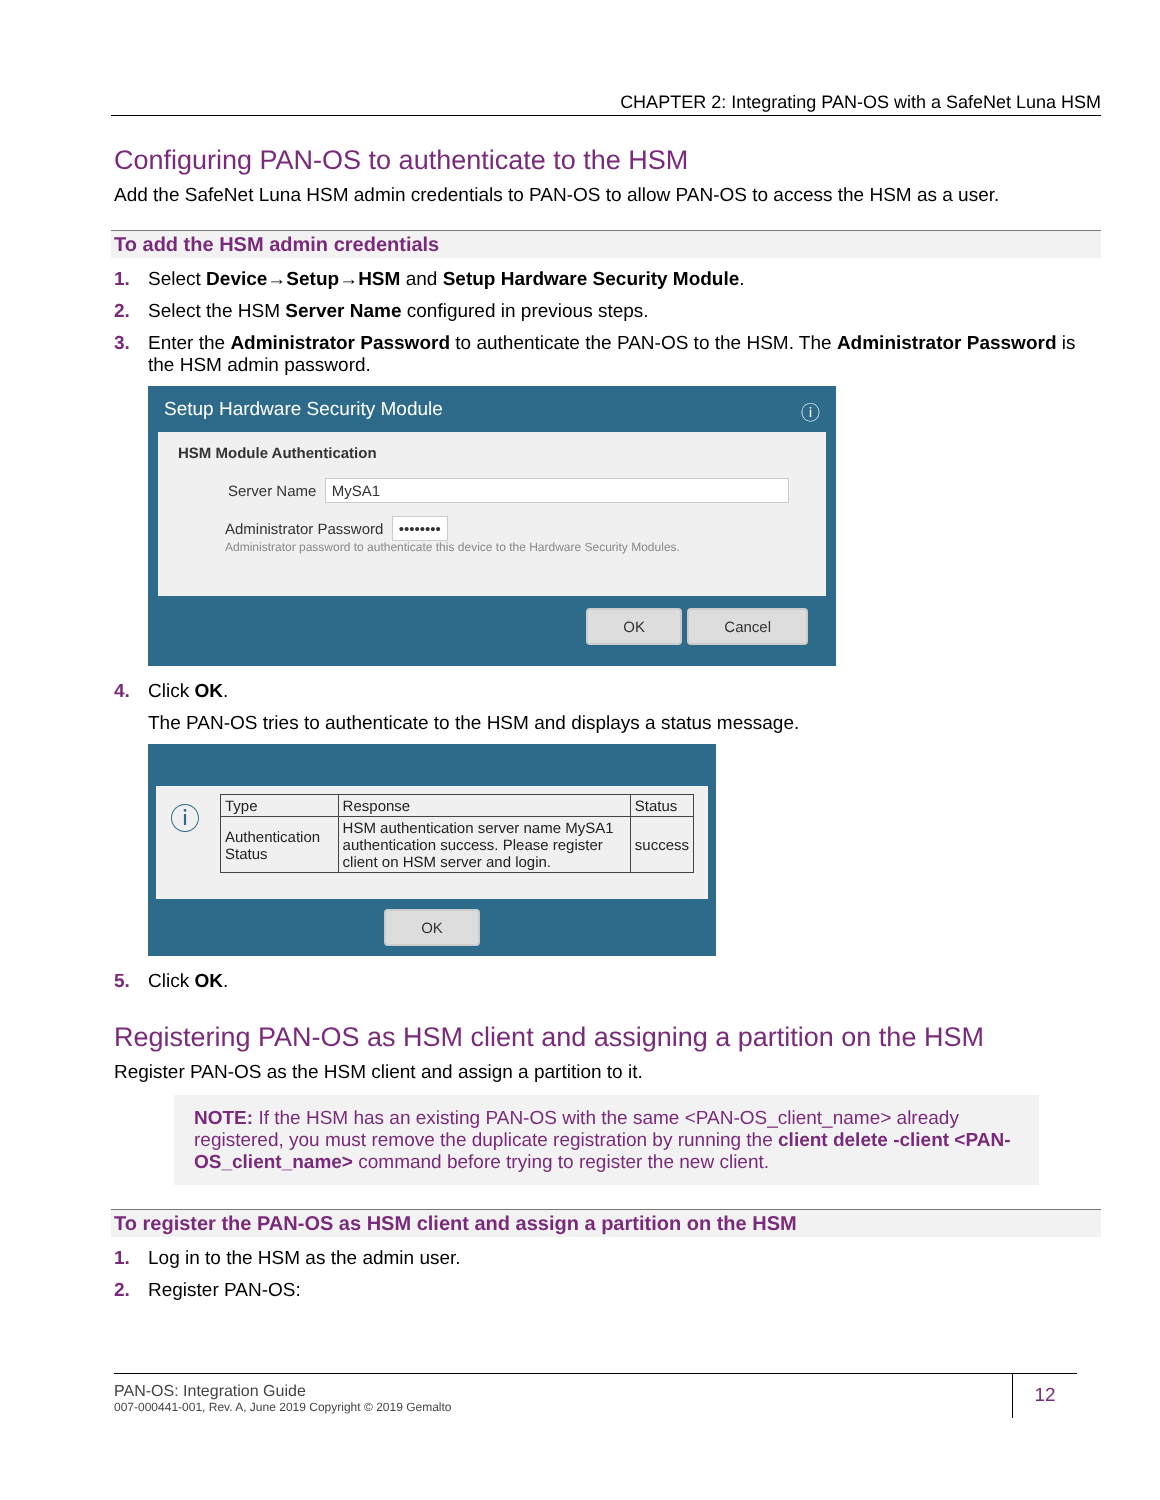CHAPTER 2: Integrating PAN-OS with a SafeNet Luna HSM
Configuring PAN-OS to authenticate to the HSM
Add the SafeNet Luna HSM admin credentials to PAN-OS to allow PAN-OS to access the HSM as a user.
To add the HSM admin credentials
1. Select Device→Setup→HSM and Setup Hardware Security Module.
2. Select the HSM Server Name configured in previous steps.
3. Enter the Administrator Password to authenticate the PAN-OS to the HSM. The Administrator Password is the HSM admin password.
Setup Hardware Security Module ⓘ
HSM Module Authentication
Server Name MySA1
Administrator Password ••••••••
Administrator password to authenticate this device to the Hardware Security Modules.
OK Cancel
4. Click OK.
The PAN-OS tries to authenticate to the HSM and displays a status message.
ⓘ
| Type | Response | Status |
| --- | --- | --- |
| Authentication Status | HSM authentication server name MySA1 authentication success. Please register client on HSM server and login. | success |
OK
5. Click OK.
Registering PAN-OS as HSM client and assigning a partition on the HSM
Register PAN-OS as the HSM client and assign a partition to it.
NOTE: If the HSM has an existing PAN-OS with the same <PAN-OS_client_name> already registered, you must remove the duplicate registration by running the client delete -client <PAN-OS_client_name> command before trying to register the new client.
To register the PAN-OS as HSM client and assign a partition on the HSM
1. Log in to the HSM as the admin user.
2. Register PAN-OS:
PAN-OS: Integration Guide
007-000441-001, Rev. A, June 2019 Copyright © 2019 Gemalto
12